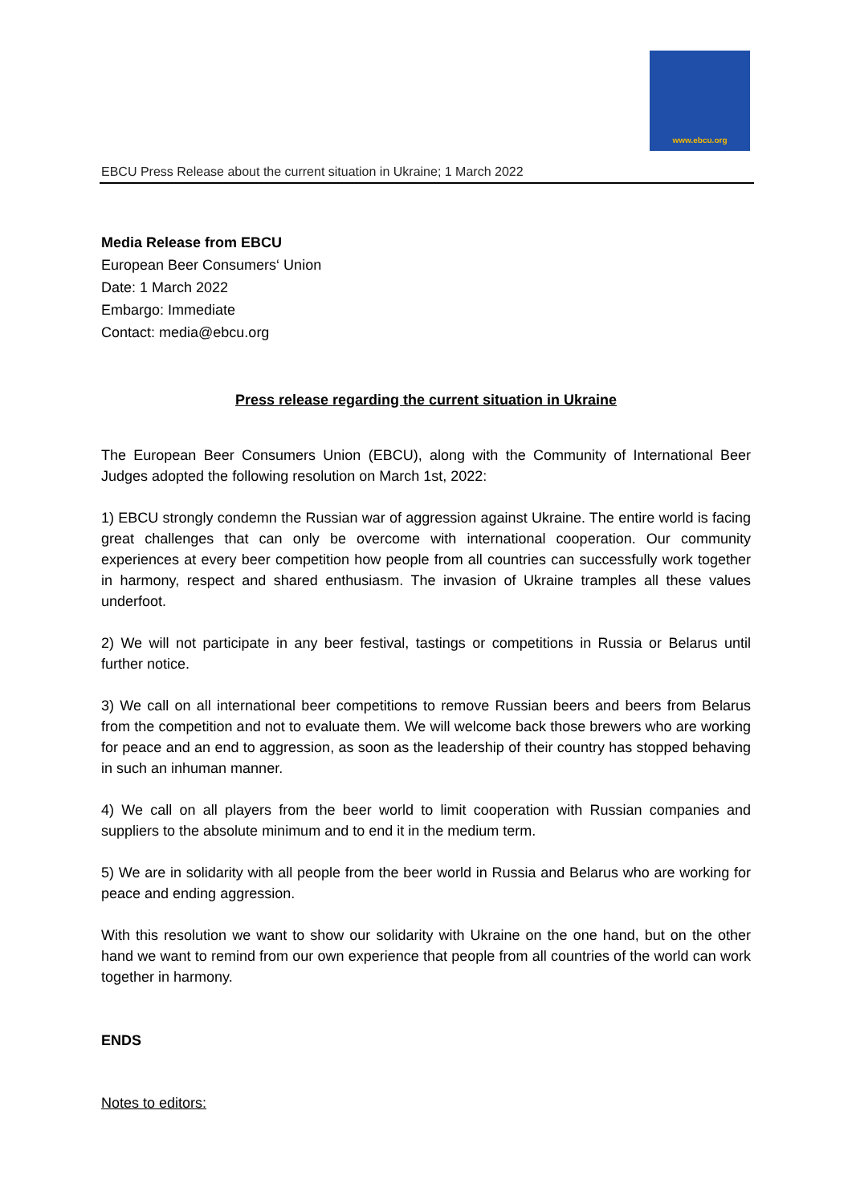www.ebcu.org
EBCU Press Release about the current situation in Ukraine; 1 March 2022
Media Release from EBCU
European Beer Consumers‘ Union
Date: 1 March 2022
Embargo: Immediate
Contact: media@ebcu.org
Press release regarding the current situation in Ukraine
The European Beer Consumers Union (EBCU), along with the Community of International Beer Judges adopted the following resolution on March 1st, 2022:
1) EBCU strongly condemn the Russian war of aggression against Ukraine. The entire world is facing great challenges that can only be overcome with international cooperation. Our community experiences at every beer competition how people from all countries can successfully work together in harmony, respect and shared enthusiasm. The invasion of Ukraine tramples all these values underfoot.
2) We will not participate in any beer festival, tastings or competitions in Russia or Belarus until further notice.
3) We call on all international beer competitions to remove Russian beers and beers from Belarus from the competition and not to evaluate them. We will welcome back those brewers who are working for peace and an end to aggression, as soon as the leadership of their country has stopped behaving in such an inhuman manner.
4) We call on all players from the beer world to limit cooperation with Russian companies and suppliers to the absolute minimum and to end it in the medium term.
5) We are in solidarity with all people from the beer world in Russia and Belarus who are working for peace and ending aggression.
With this resolution we want to show our solidarity with Ukraine on the one hand, but on the other hand we want to remind from our own experience that people from all countries of the world can work together in harmony.
ENDS
Notes to editors: